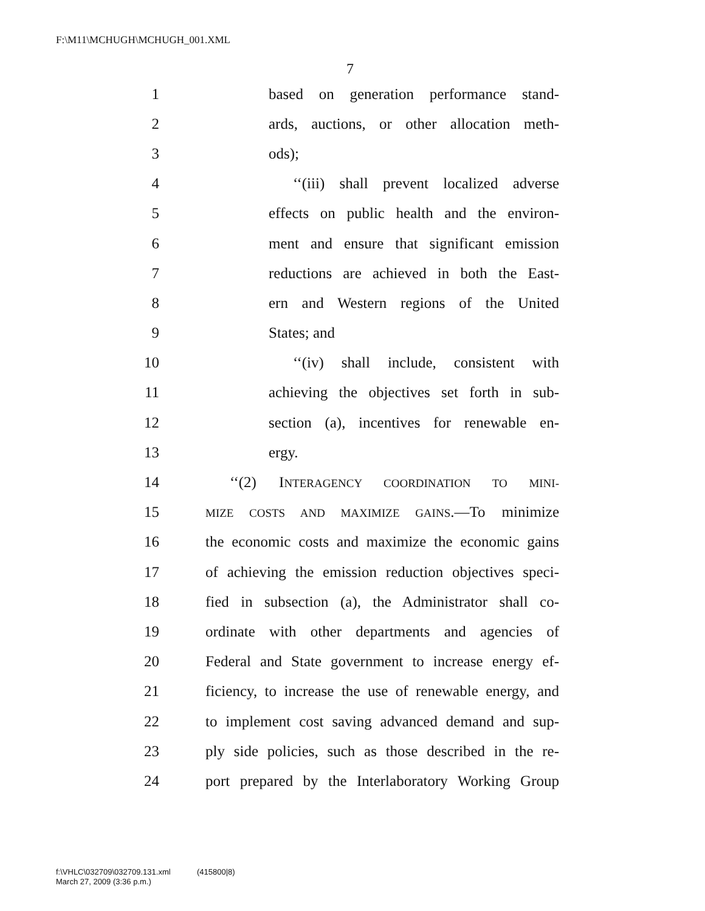F:\M11\MCHUGH\MCHUGH_001.XML
7
1 based on generation performance stand-
2 ards, auctions, or other allocation meth-
3 ods);
4 ‘‘(iii) shall prevent localized adverse
5 effects on public health and the environ-
6 ment and ensure that significant emission
7 reductions are achieved in both the East-
8 ern and Western regions of the United
9 States; and
10 ‘‘(iv) shall include, consistent with
11 achieving the objectives set forth in sub-
12 section (a), incentives for renewable en-
13 ergy.
14 ‘‘(2) INTERAGENCY COORDINATION TO MINI-
15 MIZE COSTS AND MAXIMIZE GAINS.—To minimize
16 the economic costs and maximize the economic gains
17 of achieving the emission reduction objectives speci-
18 fied in subsection (a), the Administrator shall co-
19 ordinate with other departments and agencies of
20 Federal and State government to increase energy ef-
21 ficiency, to increase the use of renewable energy, and
22 to implement cost saving advanced demand and sup-
23 ply side policies, such as those described in the re-
24 port prepared by the Interlaboratory Working Group
f:\VHLC\032709\032709.131.xml (415800|8)
March 27, 2009 (3:36 p.m.)